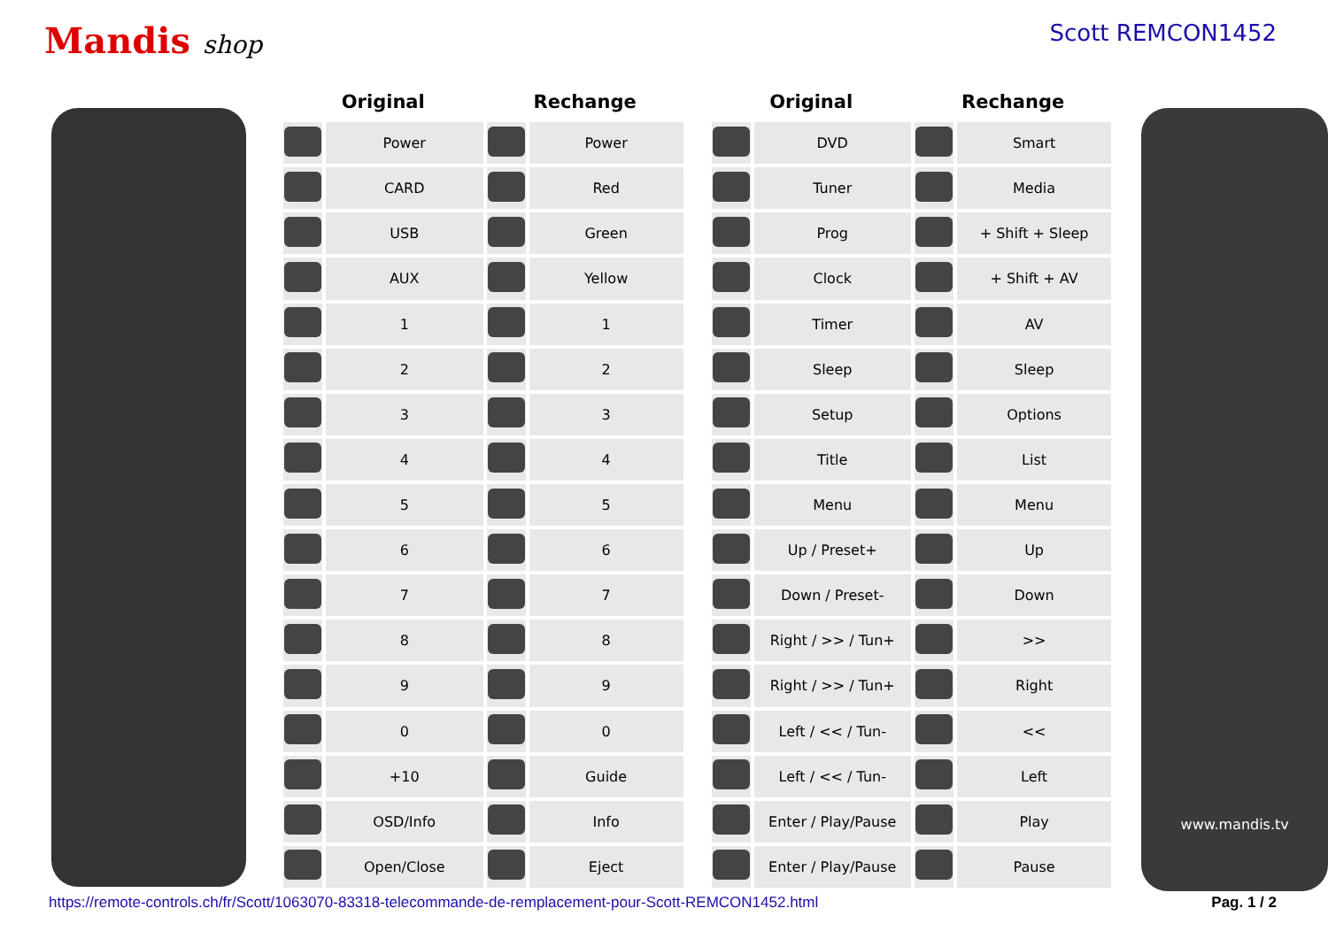Mandis shop Scott REMCON1452
| Original | | Rechange | |
| --- | --- | --- | --- |
| | Power | | Power |
| | CARD | | Red |
| | USB | | Green |
| | AUX | | Yellow |
| | 1 | | 1 |
| | 2 | | 2 |
| | 3 | | 3 |
| | 4 | | 4 |
| | 5 | | 5 |
| | 6 | | 6 |
| | 7 | | 7 |
| | 8 | | 8 |
| | 9 | | 9 |
| | 0 | | 0 |
| | +10 | | Guide |
| | OSD/Info | | Info |
| | Open/Close | | Eject |
| Original | | Rechange | |
| --- | --- | --- | --- |
| | DVD | | Smart |
| | Tuner | | Media |
| | Prog | | + Shift + Sleep |
| | Clock | | + Shift + AV |
| | Timer | | AV |
| | Sleep | | Sleep |
| | Setup | | Options |
| | Title | | List |
| | Menu | | Menu |
| | Up / Preset+ | | Up |
| | Down / Preset- | | Down |
| | Right / >> / Tun+ | | >> |
| | Right / >> / Tun+ | | Right |
| | Left / << / Tun- | | << |
| | Left / << / Tun- | | Left |
| | Enter / Play/Pause | | Play |
| | Enter / Play/Pause | | Pause |
www.mandis.tv
https://remote-controls.ch/fr/Scott/1063070-83318-telecommande-de-remplacement-pour-Scott-REMCON1452.html Pag. 1 / 2